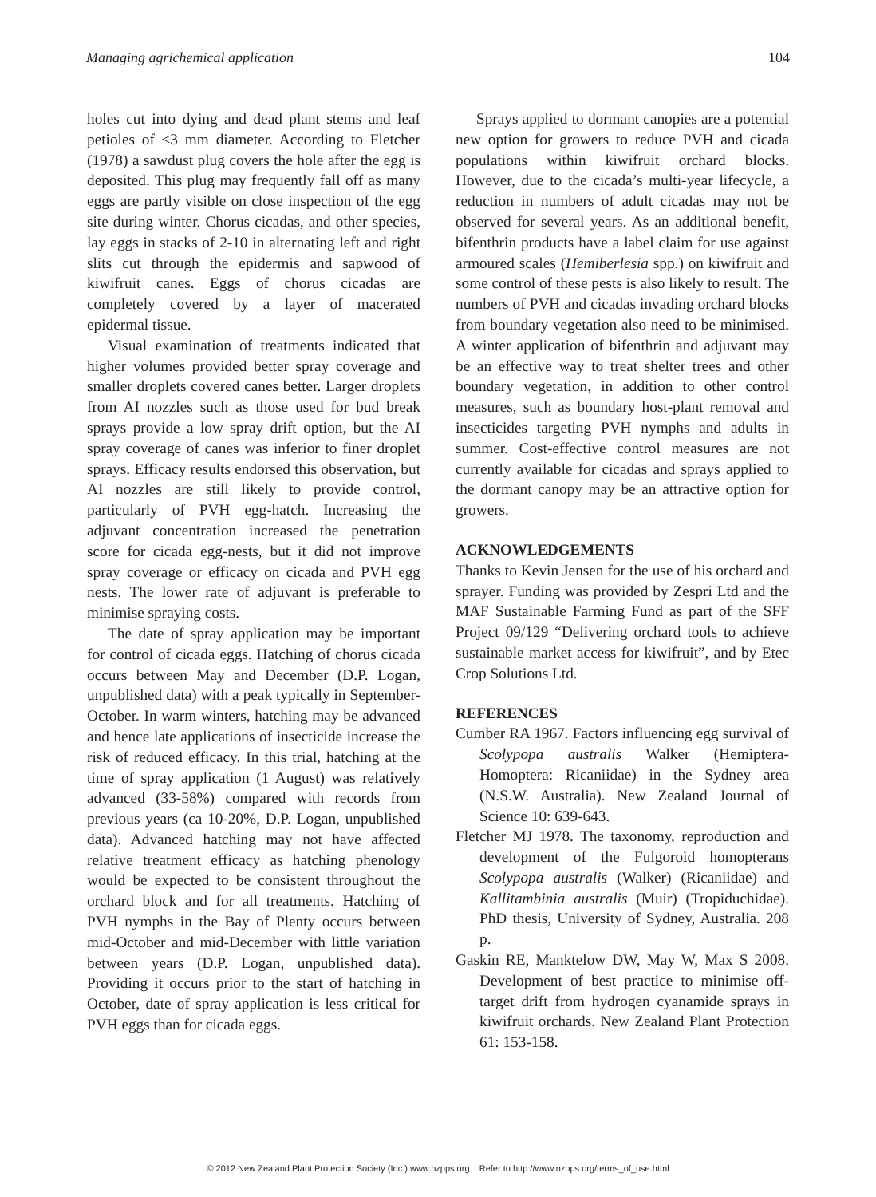Managing agrichemical application 104
holes cut into dying and dead plant stems and leaf petioles of ≤3 mm diameter. According to Fletcher (1978) a sawdust plug covers the hole after the egg is deposited. This plug may frequently fall off as many eggs are partly visible on close inspection of the egg site during winter. Chorus cicadas, and other species, lay eggs in stacks of 2-10 in alternating left and right slits cut through the epidermis and sapwood of kiwifruit canes. Eggs of chorus cicadas are completely covered by a layer of macerated epidermal tissue.
Visual examination of treatments indicated that higher volumes provided better spray coverage and smaller droplets covered canes better. Larger droplets from AI nozzles such as those used for bud break sprays provide a low spray drift option, but the AI spray coverage of canes was inferior to finer droplet sprays. Efficacy results endorsed this observation, but AI nozzles are still likely to provide control, particularly of PVH egg-hatch. Increasing the adjuvant concentration increased the penetration score for cicada egg-nests, but it did not improve spray coverage or efficacy on cicada and PVH egg nests. The lower rate of adjuvant is preferable to minimise spraying costs.
The date of spray application may be important for control of cicada eggs. Hatching of chorus cicada occurs between May and December (D.P. Logan, unpublished data) with a peak typically in September-October. In warm winters, hatching may be advanced and hence late applications of insecticide increase the risk of reduced efficacy. In this trial, hatching at the time of spray application (1 August) was relatively advanced (33-58%) compared with records from previous years (ca 10-20%, D.P. Logan, unpublished data). Advanced hatching may not have affected relative treatment efficacy as hatching phenology would be expected to be consistent throughout the orchard block and for all treatments. Hatching of PVH nymphs in the Bay of Plenty occurs between mid-October and mid-December with little variation between years (D.P. Logan, unpublished data). Providing it occurs prior to the start of hatching in October, date of spray application is less critical for PVH eggs than for cicada eggs.
Sprays applied to dormant canopies are a potential new option for growers to reduce PVH and cicada populations within kiwifruit orchard blocks. However, due to the cicada’s multi-year lifecycle, a reduction in numbers of adult cicadas may not be observed for several years. As an additional benefit, bifenthrin products have a label claim for use against armoured scales (Hemiberlesia spp.) on kiwifruit and some control of these pests is also likely to result. The numbers of PVH and cicadas invading orchard blocks from boundary vegetation also need to be minimised. A winter application of bifenthrin and adjuvant may be an effective way to treat shelter trees and other boundary vegetation, in addition to other control measures, such as boundary host-plant removal and insecticides targeting PVH nymphs and adults in summer. Cost-effective control measures are not currently available for cicadas and sprays applied to the dormant canopy may be an attractive option for growers.
ACKNOWLEDGEMENTS
Thanks to Kevin Jensen for the use of his orchard and sprayer. Funding was provided by Zespri Ltd and the MAF Sustainable Farming Fund as part of the SFF Project 09/129 “Delivering orchard tools to achieve sustainable market access for kiwifruit”, and by Etec Crop Solutions Ltd.
REFERENCES
Cumber RA 1967. Factors influencing egg survival of Scolypopa australis Walker (Hemiptera-Homoptera: Ricaniidae) in the Sydney area (N.S.W. Australia). New Zealand Journal of Science 10: 639-643.
Fletcher MJ 1978. The taxonomy, reproduction and development of the Fulgoroid homopterans Scolypopa australis (Walker) (Ricaniidae) and Kallitambinia australis (Muir) (Tropiduchidae). PhD thesis, University of Sydney, Australia. 208 p.
Gaskin RE, Manktelow DW, May W, Max S 2008. Development of best practice to minimise off-target drift from hydrogen cyanamide sprays in kiwifruit orchards. New Zealand Plant Protection 61: 153-158.
© 2012 New Zealand Plant Protection Society (Inc.) www.nzpps.org Refer to http://www.nzpps.org/terms_of_use.html